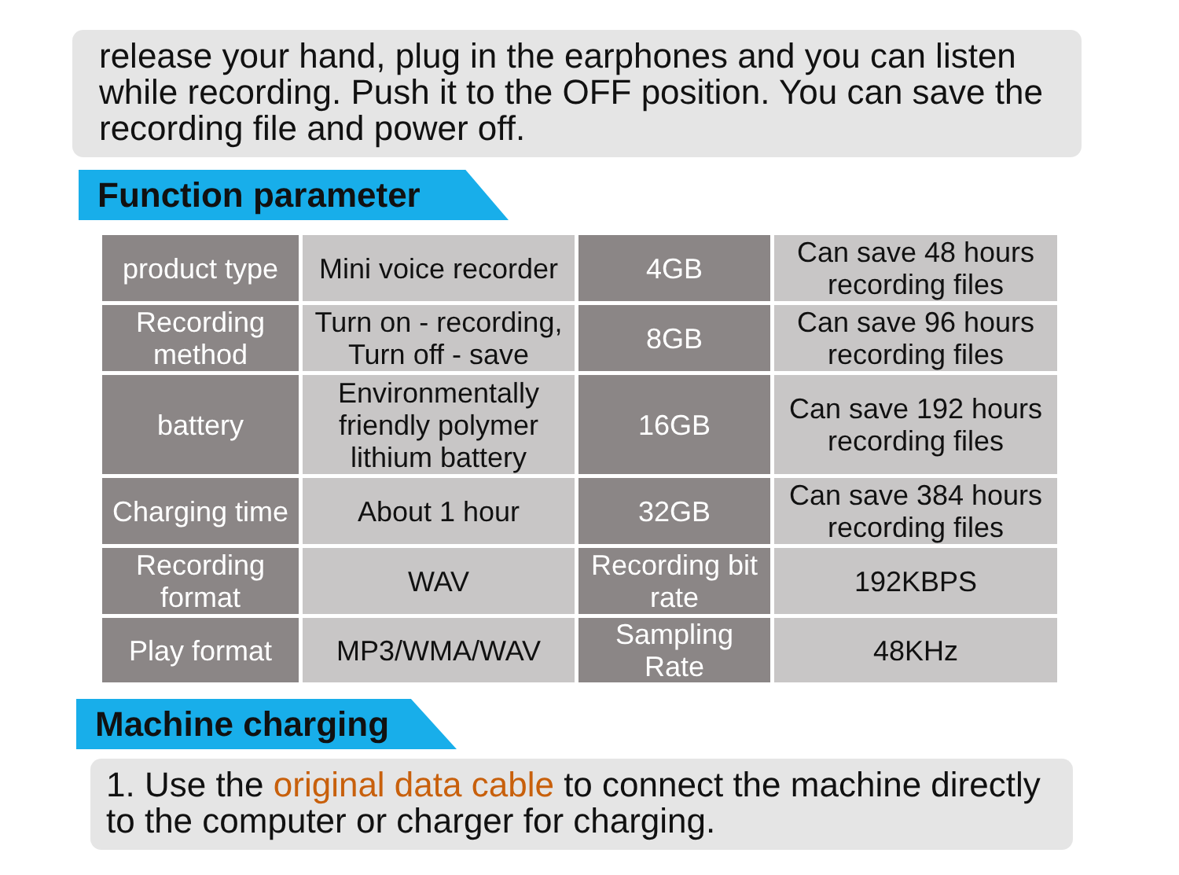release your hand, plug in the earphones and you can listen while recording. Push it to the OFF position. You can save the recording file and power off.
Function parameter
| product type | Mini voice recorder | 4GB | Can save 48 hours recording files |
| Recording method | Turn on - recording, Turn off - save | 8GB | Can save 96 hours recording files |
| battery | Environmentally friendly polymer lithium battery | 16GB | Can save 192 hours recording files |
| Charging time | About 1 hour | 32GB | Can save 384 hours recording files |
| Recording format | WAV | Recording bit rate | 192KBPS |
| Play format | MP3/WMA/WAV | Sampling Rate | 48KHz |
Machine charging
1. Use the original data cable to connect the machine directly to the computer or charger for charging.